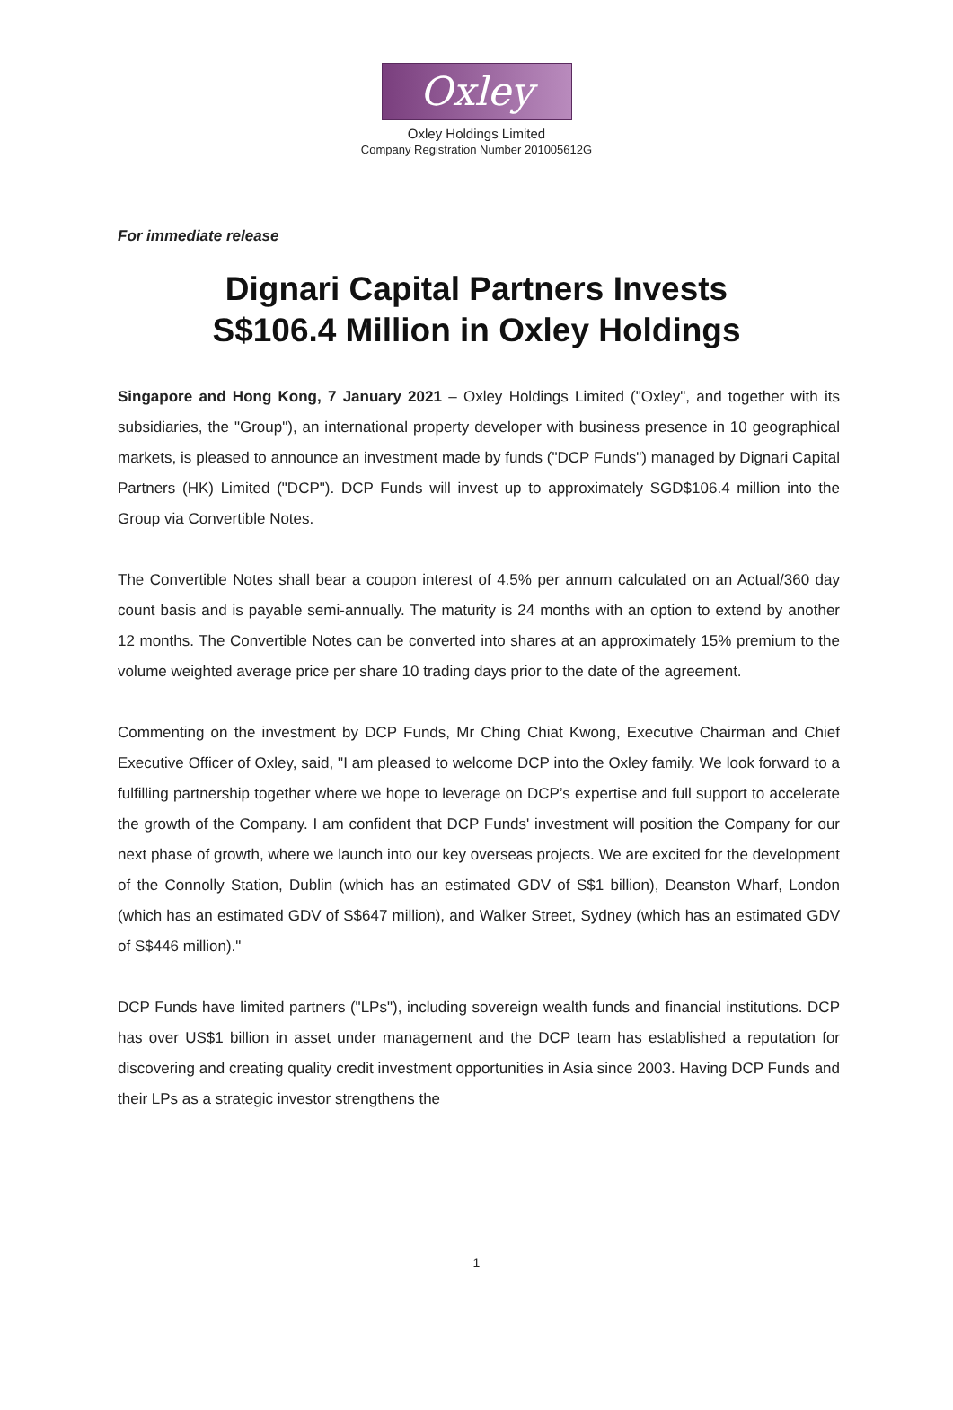Oxley
Oxley Holdings Limited
Company Registration Number 201005612G
For immediate release
Dignari Capital Partners Invests
S$106.4 Million in Oxley Holdings
Singapore and Hong Kong, 7 January 2021 – Oxley Holdings Limited ("Oxley", and together with its subsidiaries, the "Group"), an international property developer with business presence in 10 geographical markets, is pleased to announce an investment made by funds ("DCP Funds") managed by Dignari Capital Partners (HK) Limited ("DCP"). DCP Funds will invest up to approximately SGD$106.4 million into the Group via Convertible Notes.
The Convertible Notes shall bear a coupon interest of 4.5% per annum calculated on an Actual/360 day count basis and is payable semi-annually. The maturity is 24 months with an option to extend by another 12 months. The Convertible Notes can be converted into shares at an approximately 15% premium to the volume weighted average price per share 10 trading days prior to the date of the agreement.
Commenting on the investment by DCP Funds, Mr Ching Chiat Kwong, Executive Chairman and Chief Executive Officer of Oxley, said, "I am pleased to welcome DCP into the Oxley family. We look forward to a fulfilling partnership together where we hope to leverage on DCP’s expertise and full support to accelerate the growth of the Company. I am confident that DCP Funds' investment will position the Company for our next phase of growth, where we launch into our key overseas projects. We are excited for the development of the Connolly Station, Dublin (which has an estimated GDV of S$1 billion), Deanston Wharf, London (which has an estimated GDV of S$647 million), and Walker Street, Sydney (which has an estimated GDV of S$446 million)."
DCP Funds have limited partners ("LPs"), including sovereign wealth funds and financial institutions. DCP has over US$1 billion in asset under management and the DCP team has established a reputation for discovering and creating quality credit investment opportunities in Asia since 2003. Having DCP Funds and their LPs as a strategic investor strengthens the
1